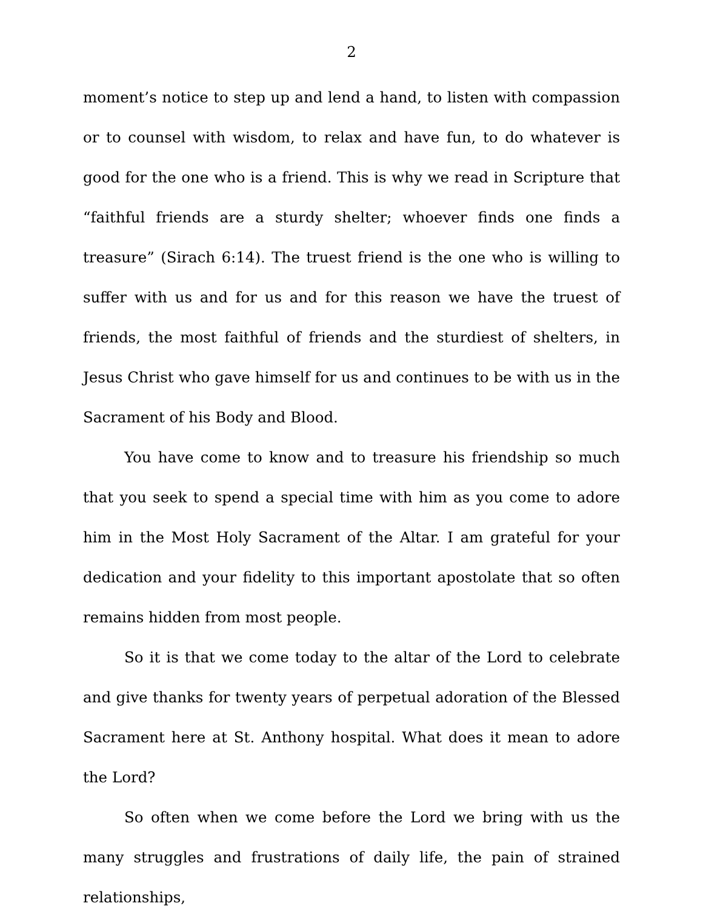2
moment’s notice to step up and lend a hand, to listen with compassion or to counsel with wisdom, to relax and have fun, to do whatever is good for the one who is a friend. This is why we read in Scripture that “faithful friends are a sturdy shelter; whoever finds one finds a treasure” (Sirach 6:14). The truest friend is the one who is willing to suffer with us and for us and for this reason we have the truest of friends, the most faithful of friends and the sturdiest of shelters, in Jesus Christ who gave himself for us and continues to be with us in the Sacrament of his Body and Blood.
You have come to know and to treasure his friendship so much that you seek to spend a special time with him as you come to adore him in the Most Holy Sacrament of the Altar. I am grateful for your dedication and your fidelity to this important apostolate that so often remains hidden from most people.
So it is that we come today to the altar of the Lord to celebrate and give thanks for twenty years of perpetual adoration of the Blessed Sacrament here at St. Anthony hospital. What does it mean to adore the Lord?
So often when we come before the Lord we bring with us the many struggles and frustrations of daily life, the pain of strained relationships,